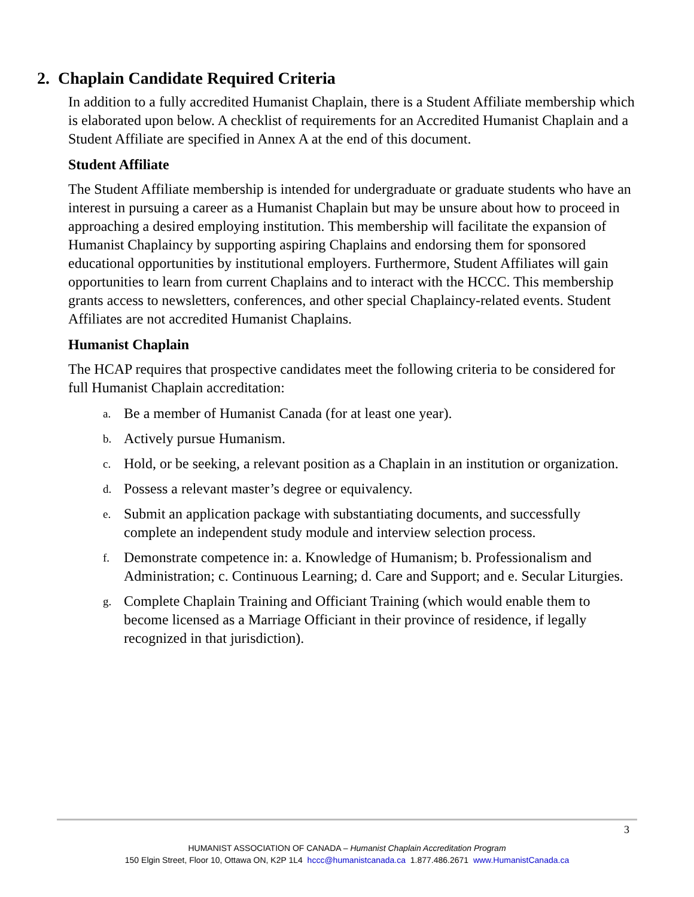2. Chaplain Candidate Required Criteria
In addition to a fully accredited Humanist Chaplain, there is a Student Affiliate membership which is elaborated upon below. A checklist of requirements for an Accredited Humanist Chaplain and a Student Affiliate are specified in Annex A at the end of this document.
Student Affiliate
The Student Affiliate membership is intended for undergraduate or graduate students who have an interest in pursuing a career as a Humanist Chaplain but may be unsure about how to proceed in approaching a desired employing institution. This membership will facilitate the expansion of Humanist Chaplaincy by supporting aspiring Chaplains and endorsing them for sponsored educational opportunities by institutional employers. Furthermore, Student Affiliates will gain opportunities to learn from current Chaplains and to interact with the HCCC. This membership grants access to newsletters, conferences, and other special Chaplaincy-related events. Student Affiliates are not accredited Humanist Chaplains.
Humanist Chaplain
The HCAP requires that prospective candidates meet the following criteria to be considered for full Humanist Chaplain accreditation:
a.
Be a member of Humanist Canada (for at least one year).
b.
Actively pursue Humanism.
c.
Hold, or be seeking, a relevant position as a Chaplain in an institution or organization.
d.
Possess a relevant master’s degree or equivalency.
e.
Submit an application package with substantiating documents, and successfully complete an independent study module and interview selection process.
f.
Demonstrate competence in: a. Knowledge of Humanism; b. Professionalism and Administration; c. Continuous Learning; d. Care and Support; and e. Secular Liturgies.
g.
Complete Chaplain Training and Officiant Training (which would enable them to become licensed as a Marriage Officiant in their province of residence, if legally recognized in that jurisdiction).
3
HUMANIST ASSOCIATION OF CANADA – Humanist Chaplain Accreditation Program
150 Elgin Street, Floor 10, Ottawa ON, K2P 1L4 hccc@humanistcanada.ca 1.877.486.2671 www.HumanistCanada.ca